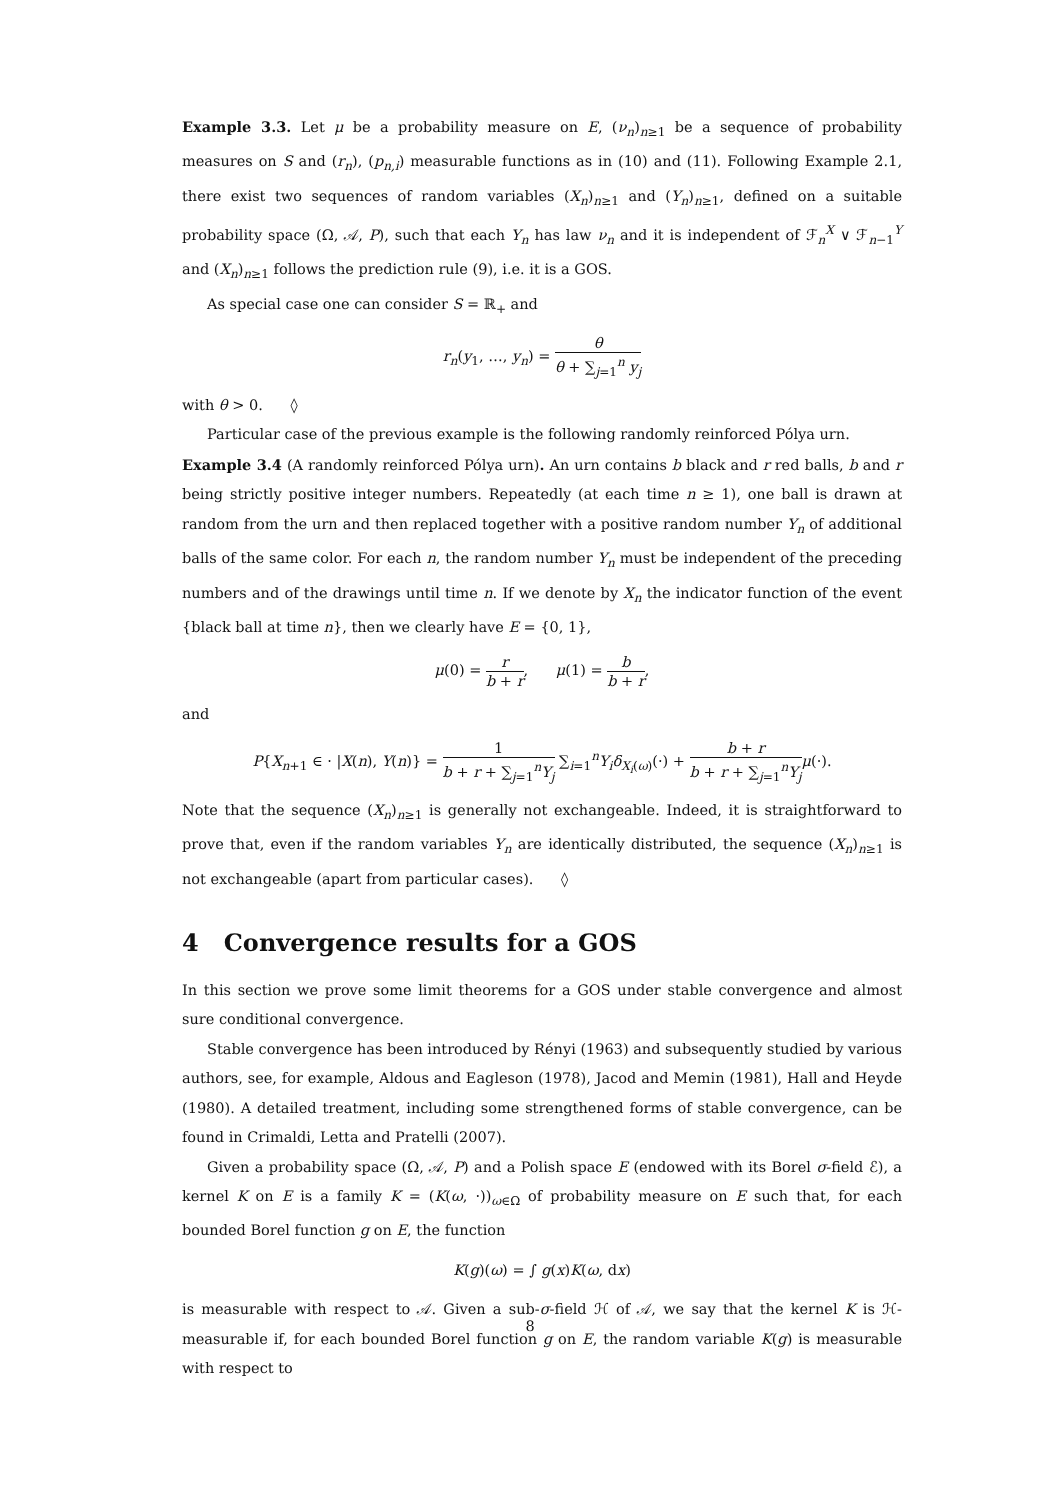Example 3.3. Let μ be a probability measure on E, (ν<sub>n</sub>)<sub>n≥1</sub> be a sequence of probability measures on S and (r<sub>n</sub>), (p<sub>n,i</sub>) measurable functions as in (10) and (11). Following Example 2.1, there exist two sequences of random variables (X<sub>n</sub>)<sub>n≥1</sub> and (Y<sub>n</sub>)<sub>n≥1</sub>, defined on a suitable probability space (Ω, 𝒜, P), such that each Y<sub>n</sub> has law ν<sub>n</sub> and it is independent of ℱ<sub>n</sub><sup>X</sup> ∨ ℱ<sub>n−1</sub><sup>Y</sup> and (X<sub>n</sub>)<sub>n≥1</sub> follows the prediction rule (9), i.e. it is a GOS.
As special case one can consider S = ℝ<sub>+</sub> and
r<sub>n</sub>(y<sub>1</sub>, …, y<sub>n</sub>) = θ θ + ∑<sub>j=1</sub><sup>n</sup> y<sub>j</sub>
with θ > 0. ◊
Particular case of the previous example is the following randomly reinforced Pólya urn.
Example 3.4 (A randomly reinforced Pólya urn). An urn contains b black and r red balls, b and r being strictly positive integer numbers. Repeatedly (at each time n ≥ 1), one ball is drawn at random from the urn and then replaced together with a positive random number Y<sub>n</sub> of additional balls of the same color. For each n, the random number Y<sub>n</sub> must be independent of the preceding numbers and of the drawings until time n. If we denote by X<sub>n</sub> the indicator function of the event {black ball at time n}, then we clearly have E = {0, 1},
μ(0) = r b + r, μ(1) = b b + r,
and
P{X<sub>n+1</sub> ∈ · |X(n), Y(n)} = 1 b + r + ∑<sub>j=1</sub><sup>n</sup>Y<sub>j</sub> ∑<sub>i=1</sub><sup>n</sup>Y<sub>i</sub>δ<sub>X<sub>i</sub>(ω)</sub>(·) + b + r b + r + ∑<sub>j=1</sub><sup>n</sup>Y<sub>j</sub> μ(·).
Note that the sequence (X<sub>n</sub>)<sub>n≥1</sub> is generally not exchangeable. Indeed, it is straightforward to prove that, even if the random variables Y<sub>n</sub> are identically distributed, the sequence (X<sub>n</sub>)<sub>n≥1</sub> is not exchangeable (apart from particular cases). ◊
4 Convergence results for a GOS
In this section we prove some limit theorems for a GOS under stable convergence and almost sure conditional convergence.
Stable convergence has been introduced by Rényi (1963) and subsequently studied by various authors, see, for example, Aldous and Eagleson (1978), Jacod and Memin (1981), Hall and Heyde (1980). A detailed treatment, including some strengthened forms of stable convergence, can be found in Crimaldi, Letta and Pratelli (2007).
Given a probability space (Ω, 𝒜, P) and a Polish space E (endowed with its Borel σ-field ℰ), a kernel K on E is a family K = (K(ω, ·))<sub>ω∈Ω</sub> of probability measure on E such that, for each bounded Borel function g on E, the function
K(g)(ω) = ∫ g(x)K(ω, dx)
is measurable with respect to 𝒜. Given a sub-σ-field ℋ of 𝒜, we say that the kernel K is ℋ-measurable if, for each bounded Borel function g on E, the random variable K(g) is measurable with respect to
8